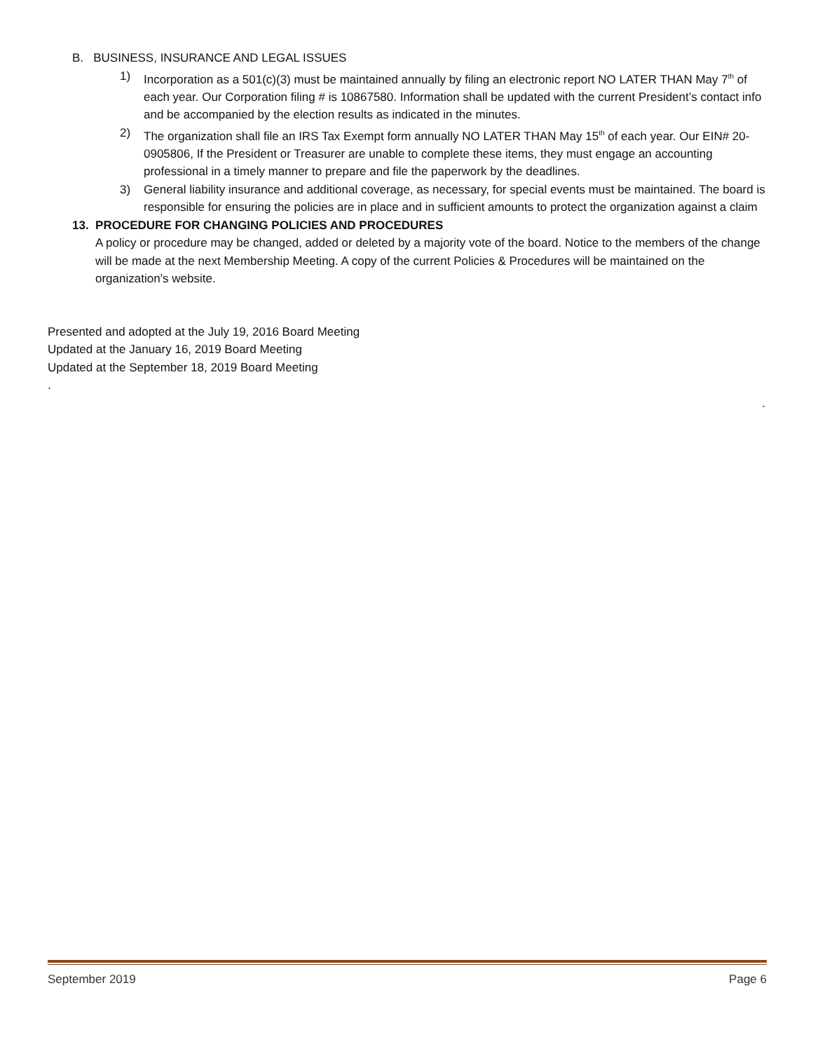B. BUSINESS, INSURANCE AND LEGAL ISSUES
1) Incorporation as a 501(c)(3) must be maintained annually by filing an electronic report NO LATER THAN May 7<sup>th</sup> of each year. Our Corporation filing # is 10867580. Information shall be updated with the current President’s contact info and be accompanied by the election results as indicated in the minutes.
2) The organization shall file an IRS Tax Exempt form annually NO LATER THAN May 15<sup>th</sup> of each year. Our EIN# 20-0905806, If the President or Treasurer are unable to complete these items, they must engage an accounting professional in a timely manner to prepare and file the paperwork by the deadlines.
3) General liability insurance and additional coverage, as necessary, for special events must be maintained. The board is responsible for ensuring the policies are in place and in sufficient amounts to protect the organization against a claim
13. PROCEDURE FOR CHANGING POLICIES AND PROCEDURES
A policy or procedure may be changed, added or deleted by a majority vote of the board. Notice to the members of the change will be made at the next Membership Meeting. A copy of the current Policies & Procedures will be maintained on the organization’s website.
Presented and adopted at the July 19, 2016 Board Meeting
Updated at the January 16, 2019 Board Meeting
Updated at the September 18, 2019 Board Meeting
.
.
September 2019 Page 6